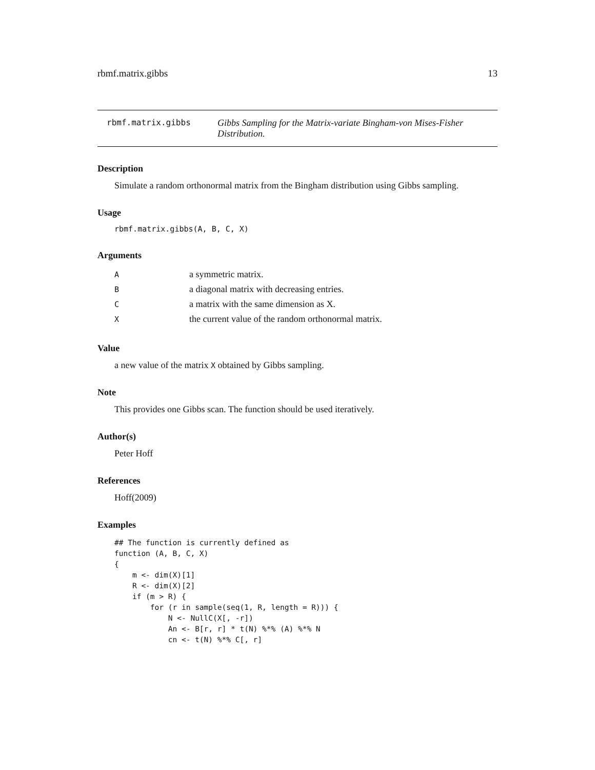rbmf.matrix.gibbs 13
rbmf.matrix.gibbs Gibbs Sampling for the Matrix-variate Bingham-von Mises-Fisher Distribution.
Description
Simulate a random orthonormal matrix from the Bingham distribution using Gibbs sampling.
Usage
rbmf.matrix.gibbs(A, B, C, X)
Arguments
| A | a symmetric matrix. |
| B | a diagonal matrix with decreasing entries. |
| C | a matrix with the same dimension as X. |
| X | the current value of the random orthonormal matrix. |
Value
a new value of the matrix X obtained by Gibbs sampling.
Note
This provides one Gibbs scan. The function should be used iteratively.
Author(s)
Peter Hoff
References
Hoff(2009)
Examples
## The function is currently defined as
function (A, B, C, X)
{
    m <- dim(X)[1]
    R <- dim(X)[2]
    if (m > R) {
        for (r in sample(seq(1, R, length = R))) {
            N <- NullC(X[, -r])
            An <- B[r, r] * t(N) %*% (A) %*% N
            cn <- t(N) %*% C[, r]